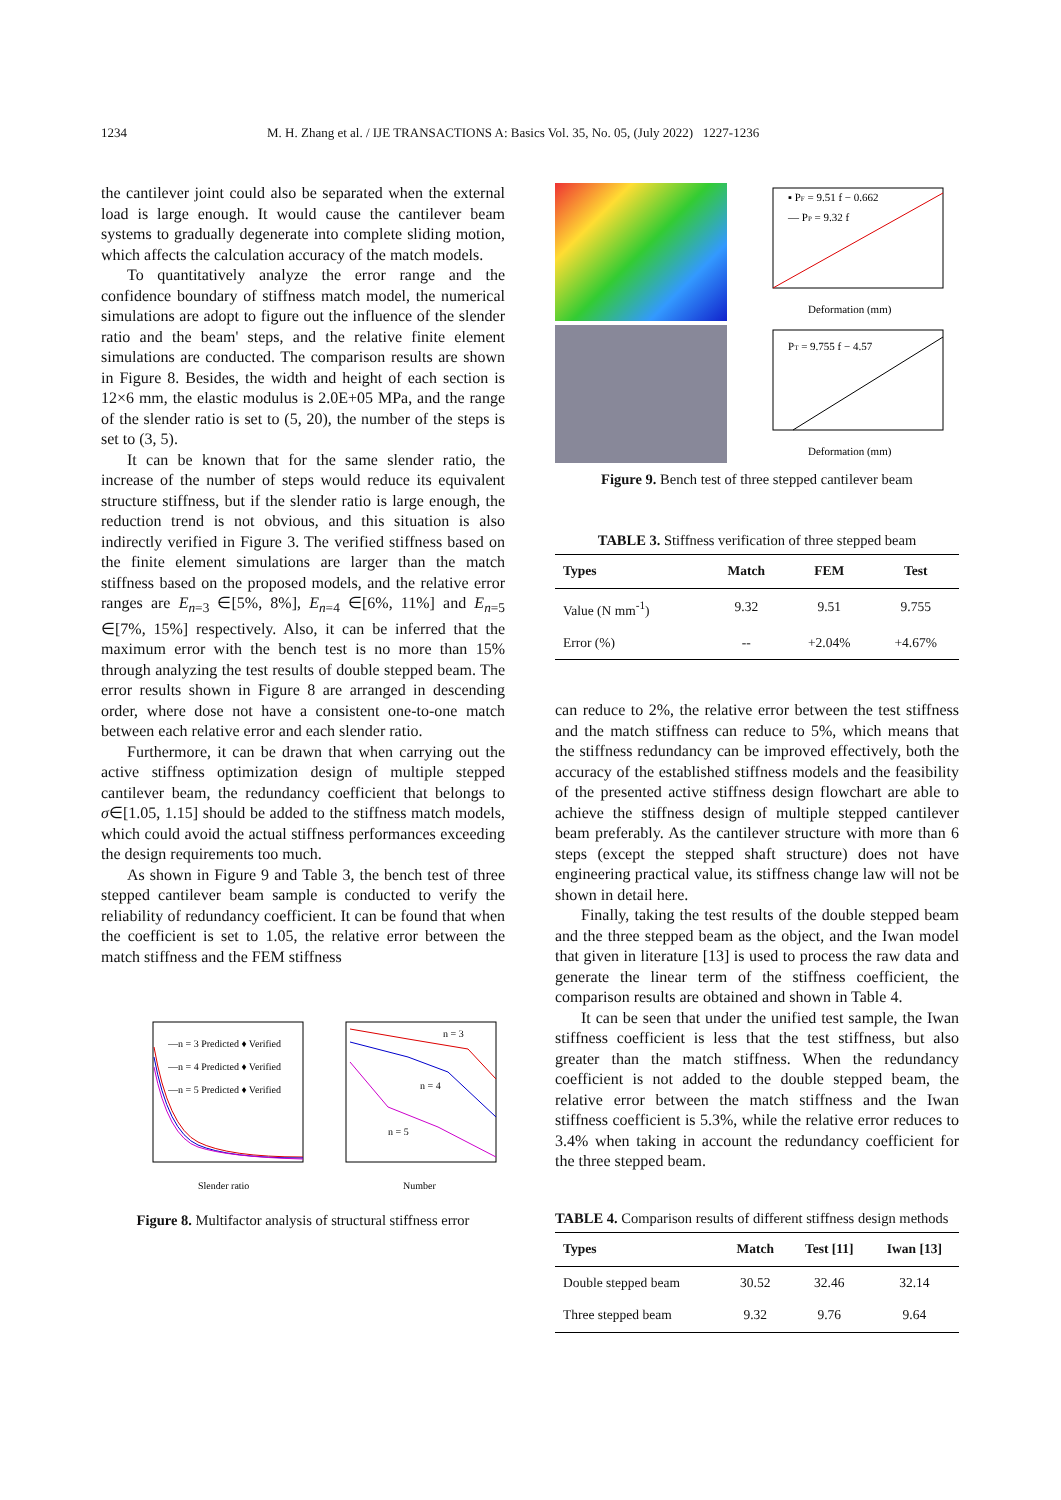1234 M. H. Zhang et al. / IJE TRANSACTIONS A: Basics Vol. 35, No. 05, (July 2022) 1227-1236
the cantilever joint could also be separated when the external load is large enough. It would cause the cantilever beam systems to gradually degenerate into complete sliding motion, which affects the calculation accuracy of the match models.
To quantitatively analyze the error range and the confidence boundary of stiffness match model, the numerical simulations are adopt to figure out the influence of the slender ratio and the beam' steps, and the relative finite element simulations are conducted. The comparison results are shown in Figure 8. Besides, the width and height of each section is 12×6 mm, the elastic modulus is 2.0E+05 MPa, and the range of the slender ratio is set to (5, 20), the number of the steps is set to (3, 5).
It can be known that for the same slender ratio, the increase of the number of steps would reduce its equivalent structure stiffness, but if the slender ratio is large enough, the reduction trend is not obvious, and this situation is also indirectly verified in Figure 3. The verified stiffness based on the finite element simulations are larger than the match stiffness based on the proposed models, and the relative error ranges are E<sub>n=3</sub> ∈[5%, 8%], E<sub>n=4</sub> ∈[6%, 11%] and E<sub>n=5</sub> ∈[7%, 15%] respectively. Also, it can be inferred that the maximum error with the bench test is no more than 15% through analyzing the test results of double stepped beam. The error results shown in Figure 8 are arranged in descending order, where dose not have a consistent one-to-one match between each relative error and each slender ratio.
Furthermore, it can be drawn that when carrying out the active stiffness optimization design of multiple stepped cantilever beam, the redundancy coefficient that belongs to σ∈[1.05, 1.15] should be added to the stiffness match models, which could avoid the actual stiffness performances exceeding the design requirements too much.
As shown in Figure 9 and Table 3, the bench test of three stepped cantilever beam sample is conducted to verify the reliability of redundancy coefficient. It can be found that when the coefficient is set to 1.05, the relative error between the match stiffness and the FEM stiffness
—n = 3 Predicted ♦ Verified
—n = 4 Predicted ♦ Verified
—n = 5 Predicted ♦ Verified
Slender ratio
n = 3
n = 4
n = 5
Number
Figure 8. Multifactor analysis of structural stiffness error
▪ PF = 9.51 f − 0.662
— PP = 9.32 f
Deformation (mm)
PT = 9.755 f − 4.57
Deformation (mm)
Figure 9. Bench test of three stepped cantilever beam
TABLE 3. Stiffness verification of three stepped beam
| Types | Match | FEM | Test |
| --- | --- | --- | --- |
| Value (N mm<sup>-1</sup>) | 9.32 | 9.51 | 9.755 |
| Error (%) | -- | +2.04% | +4.67% |
can reduce to 2%, the relative error between the test stiffness and the match stiffness can reduce to 5%, which means that the stiffness redundancy can be improved effectively, both the accuracy of the established stiffness models and the feasibility of the presented active stiffness design flowchart are able to achieve the stiffness design of multiple stepped cantilever beam preferably. As the cantilever structure with more than 6 steps (except the stepped shaft structure) does not have engineering practical value, its stiffness change law will not be shown in detail here.
Finally, taking the test results of the double stepped beam and the three stepped beam as the object, and the Iwan model that given in literature [13] is used to process the raw data and generate the linear term of the stiffness coefficient, the comparison results are obtained and shown in Table 4.
It can be seen that under the unified test sample, the Iwan stiffness coefficient is less that the test stiffness, but also greater than the match stiffness. When the redundancy coefficient is not added to the double stepped beam, the relative error between the match stiffness and the Iwan stiffness coefficient is 5.3%, while the relative error reduces to 3.4% when taking in account the redundancy coefficient for the three stepped beam.
TABLE 4. Comparison results of different stiffness design methods
| Types | Match | Test [11] | Iwan [13] |
| --- | --- | --- | --- |
| Double stepped beam | 30.52 | 32.46 | 32.14 |
| Three stepped beam | 9.32 | 9.76 | 9.64 |